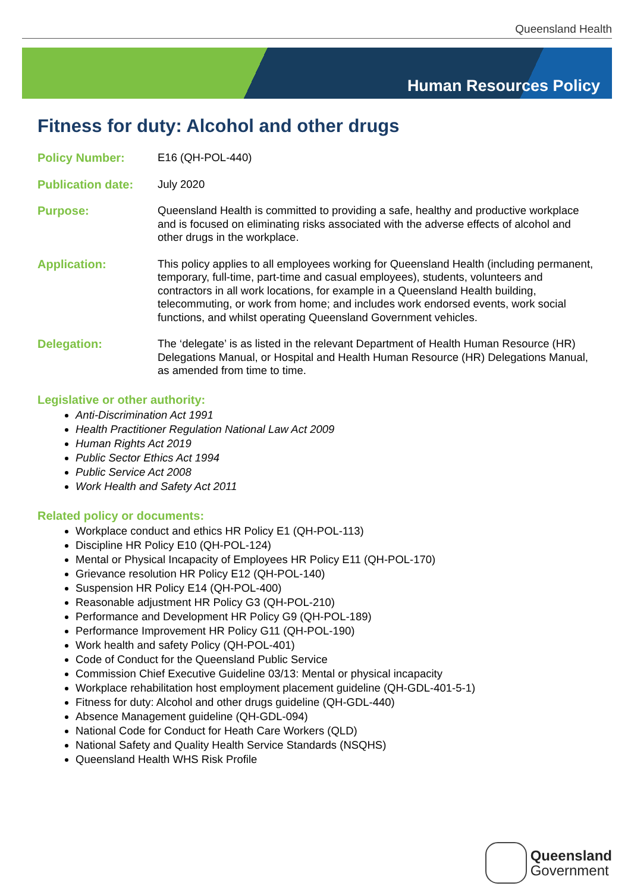Queensland Health
Human Resources Policy
Fitness for duty: Alcohol and other drugs
Policy Number: E16 (QH-POL-440)
Publication date:
July 2020
Purpose: Queensland Health is committed to providing a safe, healthy and productive workplace and is focused on eliminating risks associated with the adverse effects of alcohol and other drugs in the workplace.
Application: This policy applies to all employees working for Queensland Health (including permanent, temporary, full-time, part-time and casual employees), students, volunteers and contractors in all work locations, for example in a Queensland Health building, telecommuting, or work from home; and includes work endorsed events, work social functions, and whilst operating Queensland Government vehicles.
Delegation: The ‘delegate’ is as listed in the relevant Department of Health Human Resource (HR) Delegations Manual, or Hospital and Health Human Resource (HR) Delegations Manual, as amended from time to time.
Legislative or other authority:
Anti-Discrimination Act 1991
Health Practitioner Regulation National Law Act 2009
Human Rights Act 2019
Public Sector Ethics Act 1994
Public Service Act 2008
Work Health and Safety Act 2011
Related policy or documents:
Workplace conduct and ethics HR Policy E1 (QH-POL-113)
Discipline HR Policy E10 (QH-POL-124)
Mental or Physical Incapacity of Employees HR Policy E11 (QH-POL-170)
Grievance resolution HR Policy E12 (QH-POL-140)
Suspension HR Policy E14 (QH-POL-400)
Reasonable adjustment HR Policy G3 (QH-POL-210)
Performance and Development HR Policy G9 (QH-POL-189)
Performance Improvement HR Policy G11 (QH-POL-190)
Work health and safety Policy (QH-POL-401)
Code of Conduct for the Queensland Public Service
Commission Chief Executive Guideline 03/13: Mental or physical incapacity
Workplace rehabilitation host employment placement guideline (QH-GDL-401-5-1)
Fitness for duty: Alcohol and other drugs guideline (QH-GDL-440)
Absence Management guideline (QH-GDL-094)
National Code for Conduct for Heath Care Workers (QLD)
National Safety and Quality Health Service Standards (NSQHS)
Queensland Health WHS Risk Profile
Queensland
Government